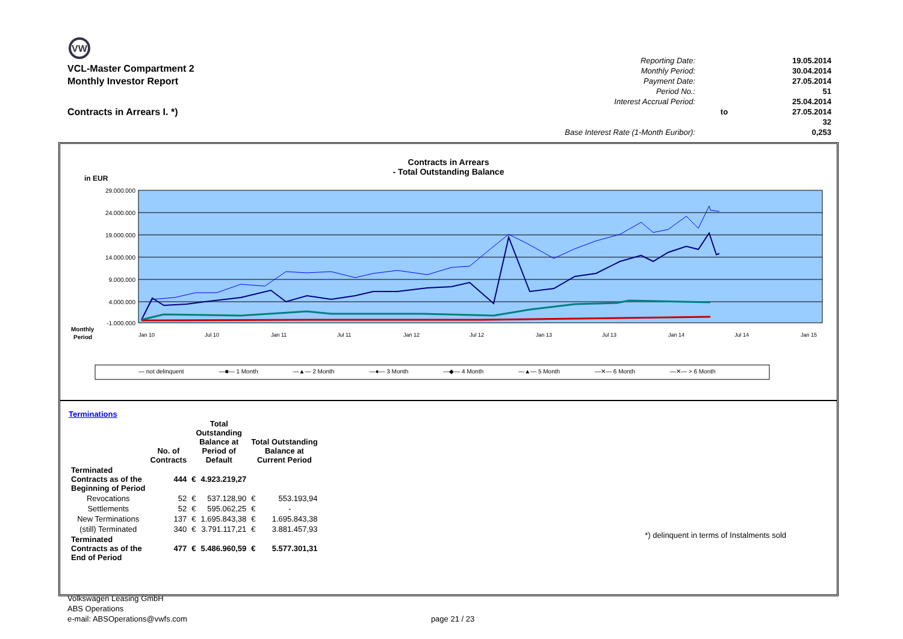VW
VCL-Master Compartment 2
Monthly Investor Report
Contracts in Arrears I. *)
| Reporting Date: | | 19.05.2014 |
| Monthly Period: | | 30.04.2014 |
| Payment Date: | | 27.05.2014 |
| Period No.: | | 51 |
| Interest Accrual Period: | | 25.04.2014 |
| | to | 27.05.2014 |
| | | 32 |
| Base Interest Rate (1-Month Euribor): | | 0,253 |
Contracts in Arrears
- Total Outstanding Balance
in EUR
29.000.000
24.000.000
19.000.000
14.000.000
9.000.000
4.000.000
-1.000.000
Monthly
Period
Jan 10
Jul 10
Jan 11
Jul 11
Jan 12
Jul 12
Jan 13
Jul 13
Jan 14
Jul 14
Jan 15
— not delinquent —■— 1 Month —▲— 2 Month —●— 3 Month —◆— 4 Month —▲— 5 Month —✕— 6 Month —✕— > 6 Month
Terminations
| | No. of Contracts | Total Outstanding Balance at Period of Default | | Total Outstanding Balance at Current Period | |
| --- | --- | --- | --- | --- | --- |
| Terminated Contracts as of the Beginning of Period | 444 | € | 4.923.219,27 | | |
| Revocations | 52 | € | 537.128,90 | € | 553.193,94 |
| Settlements | 52 | € | 595.062,25 | € | - |
| New Terminations | 137 | € | 1.695.843,38 | € | 1.695.843,38 |
| (still) Terminated | 340 | € | 3.791.117,21 | € | 3.881.457,93 |
| Terminated Contracts as of the End of Period | 477 | € | 5.486.960,59 | € | 5.577.301,31 |
*) delinquent in terms of Instalments sold
Volkswagen Leasing GmbH
ABS Operations
e-mail: ABSOperations@vwfs.com page 21 / 23